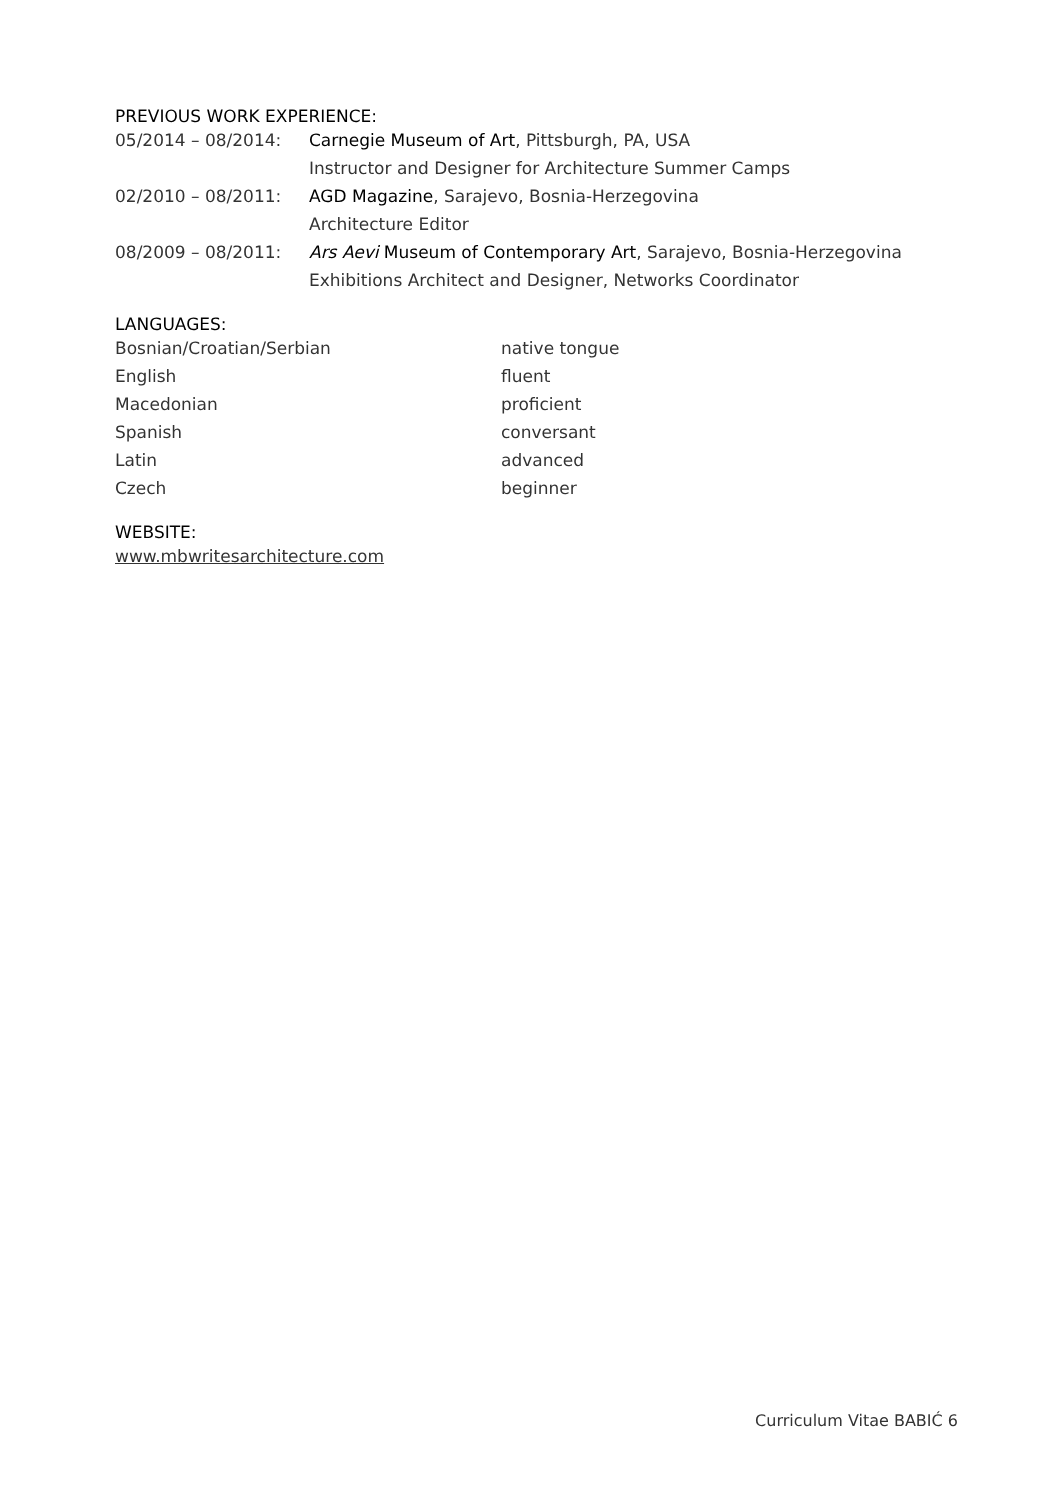PREVIOUS WORK EXPERIENCE:
| 05/2014 – 08/2014: | Carnegie Museum of Art , Pittsburgh, PA, USA |
| | Instructor and Designer for Architecture Summer Camps |
| 02/2010 – 08/2011: | AGD Magazine , Sarajevo, Bosnia-Herzegovina |
| | Architecture Editor |
| 08/2009 – 08/2011: | Ars Aevi Museum of Contemporary Art , Sarajevo, Bosnia-Herzegovina |
| | Exhibitions Architect and Designer, Networks Coordinator |
LANGUAGES:
| Bosnian/Croatian/Serbian | native tongue |
| English | fluent |
| Macedonian | proficient |
| Spanish | conversant |
| Latin | advanced |
| Czech | beginner |
WEBSITE:
www.mbwritesarchitecture.com
Curriculum Vitae BABIĆ 6